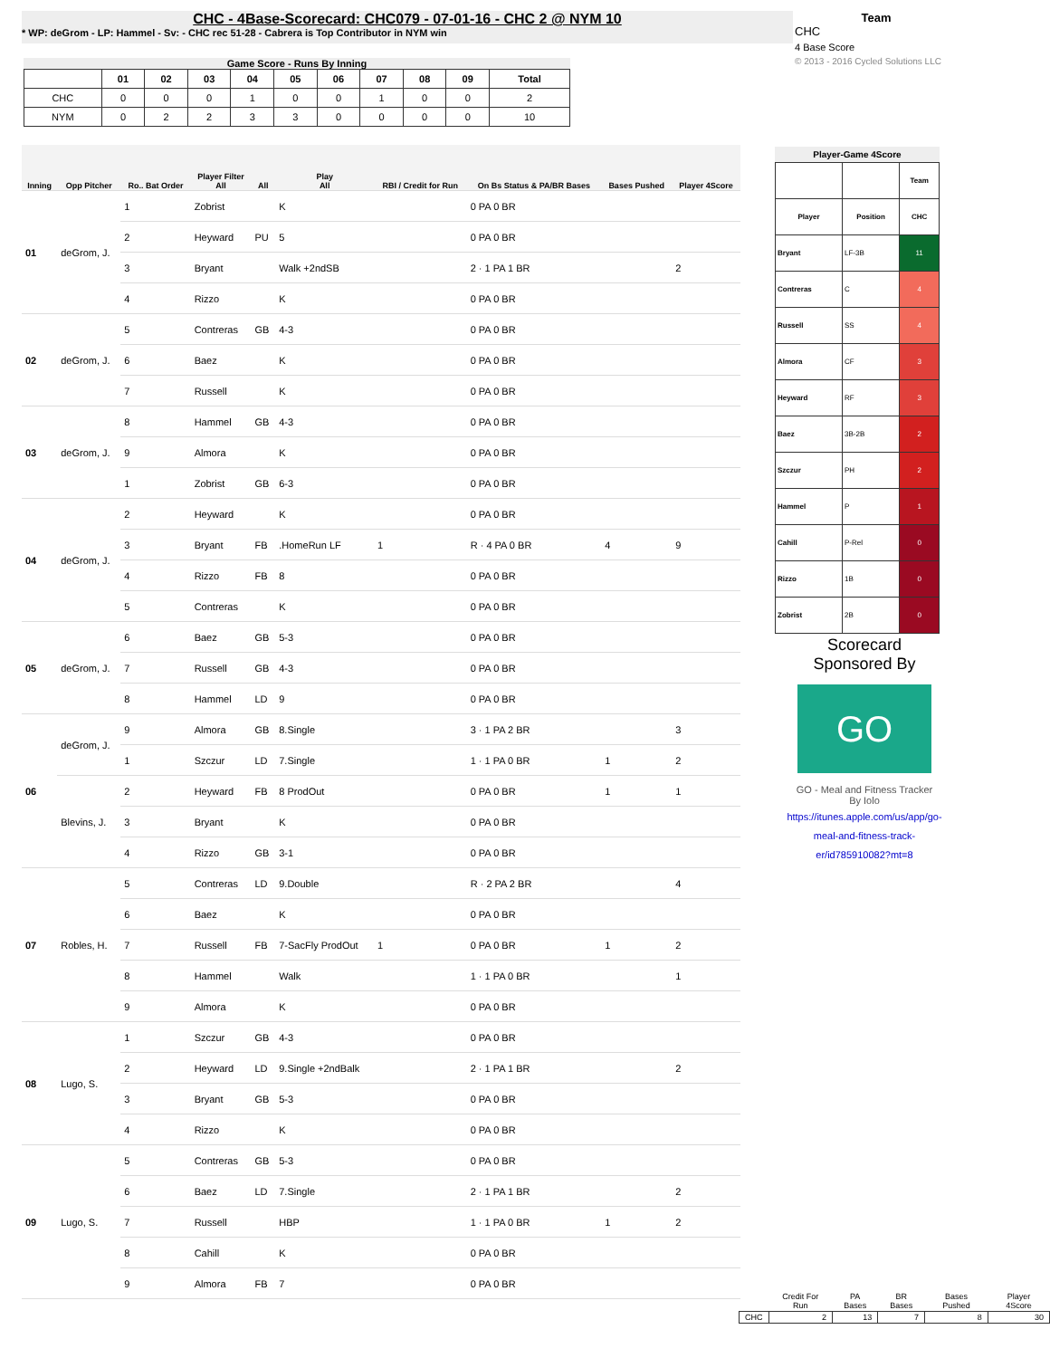CHC - 4Base-Scorecard: CHC079 - 07-01-16 - CHC 2 @ NYM 10
* WP: deGrom - LP: Hammel - Sv: - CHC rec 51-28 - Cabrera is Top Contributor in NYM win
Team
CHC
4 Base Score
© 2013 - 2016 Cycled Solutions LLC
Game Score - Runs By Inning
| | 01 | 02 | 03 | 04 | 05 | 06 | 07 | 08 | 09 | Total |
| --- | --- | --- | --- | --- | --- | --- | --- | --- | --- | --- |
| CHC | 0 | 0 | 0 | 1 | 0 | 0 | 1 | 0 | 0 | 2 |
| NYM | 0 | 2 | 2 | 3 | 3 | 0 | 0 | 0 | 0 | 10 |
| Inning | Opp Pitcher | Ro.. Bat Order | Player Filter All | All | Play All | RBI / Credit for Run | On Bs Status & PA/BR Bases | Bases Pushed | Player 4Score |
| --- | --- | --- | --- | --- | --- | --- | --- | --- | --- |
| 01 | deGrom, J. | 1 | Zobrist | | K | | 0 PA 0 BR | | |
| | | 2 | Heyward | PU | 5 | | 0 PA 0 BR | | |
| | | 3 | Bryant | | Walk +2ndSB | | 2 · 1 PA 1 BR | | 2 |
| | | 4 | Rizzo | | K | | 0 PA 0 BR | | |
| 02 | deGrom, J. | 5 | Contreras | GB | 4-3 | | 0 PA 0 BR | | |
| | | 6 | Baez | | K | | 0 PA 0 BR | | |
| | | 7 | Russell | | K | | 0 PA 0 BR | | |
| 03 | deGrom, J. | 8 | Hammel | GB | 4-3 | | 0 PA 0 BR | | |
| | | 9 | Almora | | K | | 0 PA 0 BR | | |
| | | 1 | Zobrist | GB | 6-3 | | 0 PA 0 BR | | |
| 04 | deGrom, J. | 2 | Heyward | | K | | 0 PA 0 BR | | |
| | | 3 | Bryant | FB | .HomeRun LF | 1 | R · 4 PA 0 BR | 4 | 9 |
| | | 4 | Rizzo | FB | 8 | | 0 PA 0 BR | | |
| | | 5 | Contreras | | K | | 0 PA 0 BR | | |
| 05 | deGrom, J. | 6 | Baez | GB | 5-3 | | 0 PA 0 BR | | |
| | | 7 | Russell | GB | 4-3 | | 0 PA 0 BR | | |
| | | 8 | Hammel | LD | 9 | | 0 PA 0 BR | | |
| 06 | deGrom, J. | 9 | Almora | GB | 8.Single | | 3 · 1 PA 2 BR | | 3 |
| | | 1 | Szczur | LD | 7.Single | | 1 · 1 PA 0 BR | 1 | 2 |
| | Blevins, J. | 2 | Heyward | FB | 8 ProdOut | | 0 PA 0 BR | 1 | 1 |
| | | 3 | Bryant | | K | | 0 PA 0 BR | | |
| | | 4 | Rizzo | GB | 3-1 | | 0 PA 0 BR | | |
| 07 | Robles, H. | 5 | Contreras | LD | 9.Double | | R · 2 PA 2 BR | | 4 |
| | | 6 | Baez | | K | | 0 PA 0 BR | | |
| | | 7 | Russell | FB | 7-SacFly ProdOut | 1 | 0 PA 0 BR | 1 | 2 |
| | | 8 | Hammel | | Walk | | 1 · 1 PA 0 BR | | 1 |
| | | 9 | Almora | | K | | 0 PA 0 BR | | |
| 08 | Lugo, S. | 1 | Szczur | GB | 4-3 | | 0 PA 0 BR | | |
| | | 2 | Heyward | LD | 9.Single +2ndBalk | | 2 · 1 PA 1 BR | | 2 |
| | | 3 | Bryant | GB | 5-3 | | 0 PA 0 BR | | |
| | | 4 | Rizzo | | K | | 0 PA 0 BR | | |
| 09 | Lugo, S. | 5 | Contreras | GB | 5-3 | | 0 PA 0 BR | | |
| | | 6 | Baez | LD | 7.Single | | 2 · 1 PA 1 BR | | 2 |
| | | 7 | Russell | | HBP | | 1 · 1 PA 0 BR | 1 | 2 |
| | | 8 | Cahill | | K | | 0 PA 0 BR | | |
| | | 9 | Almora | FB | 7 | | 0 PA 0 BR | | |
Player-Game 4Score
| | | Team |
| --- | --- | --- |
| Player | Position | CHC |
| Bryant | LF-3B | 11 |
| Contreras | C | 4 |
| Russell | SS | 4 |
| Almora | CF | 3 |
| Heyward | RF | 3 |
| Baez | 3B-2B | 2 |
| Szczur | PH | 2 |
| Hammel | P | 1 |
| Cahill | P-Rel | 0 |
| Rizzo | 1B | 0 |
| Zobrist | 2B | 0 |
Scorecard
Sponsored By
GO
GO - Meal and Fitness Tracker
By Iolo
https://itunes.apple.com/us/app/go-meal-and-fitness-track-er/id785910082?mt=8
| | Credit For Run | PA Bases | BR Bases | Bases Pushed | Player 4Score |
| --- | --- | --- | --- | --- | --- |
| CHC | 2 | 13 | 7 | 8 | 30 |